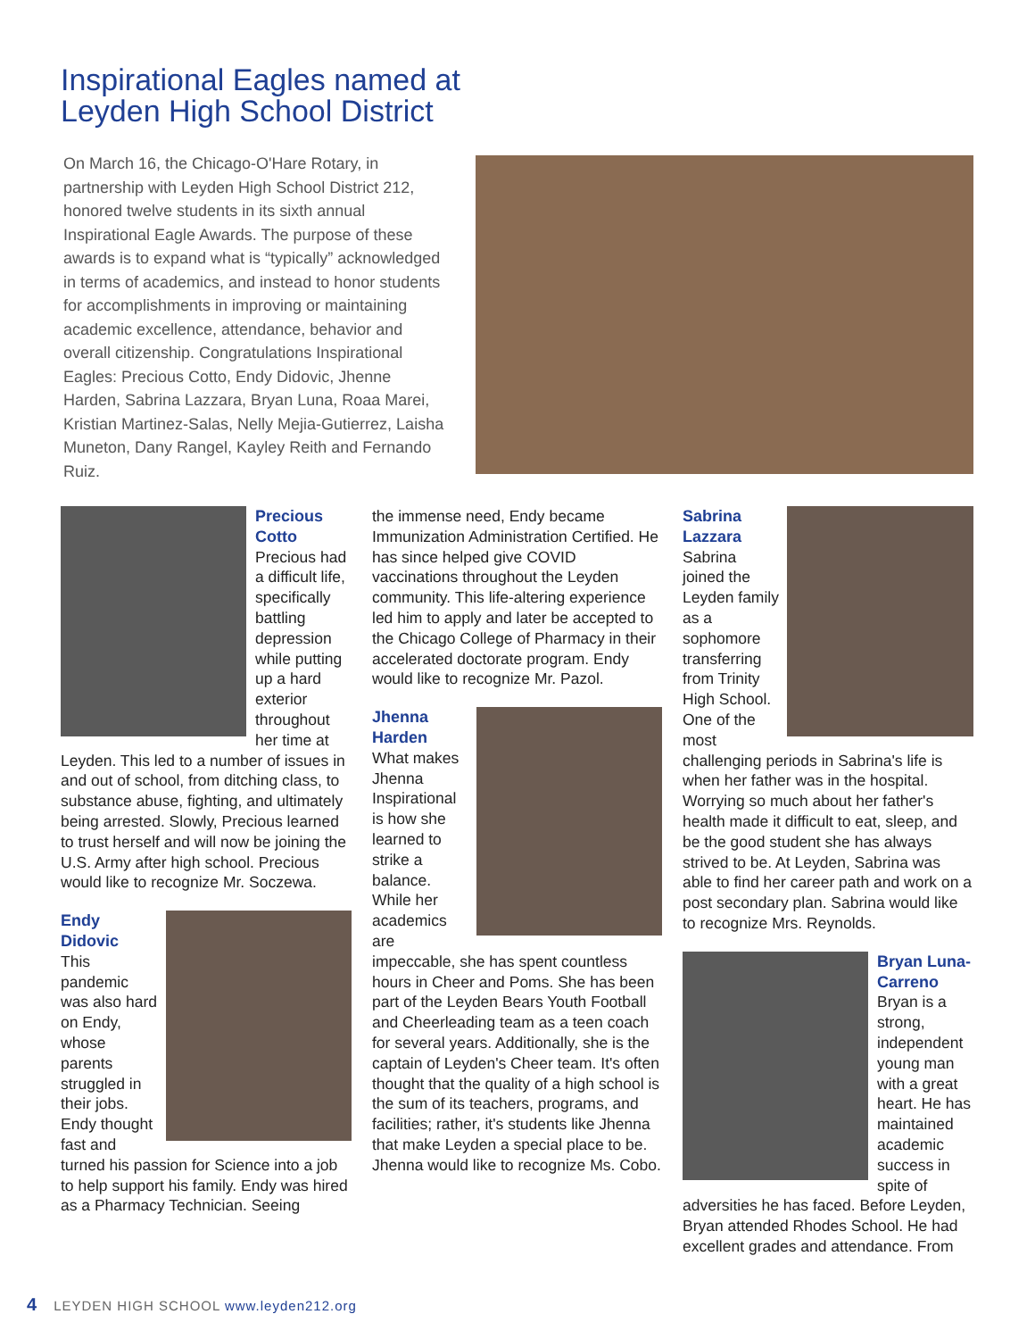Inspirational Eagles named at
Leyden High School District
On March 16, the Chicago-O'Hare Rotary, in partnership with Leyden High School District 212, honored twelve students in its sixth annual Inspirational Eagle Awards. The purpose of these awards is to expand what is “typically” acknowledged in terms of academics, and instead to honor students for accomplishments in improving or maintaining academic excellence, attendance, behavior and overall citizenship. Congratulations Inspirational Eagles: Precious Cotto, Endy Didovic, Jhenne Harden, Sabrina Lazzara, Bryan Luna, Roaa Marei, Kristian Martinez-Salas, Nelly Mejia-Gutierrez, Laisha Muneton, Dany Rangel, Kayley Reith and Fernando Ruiz.
Precious Cotto
Precious had a difficult life, specifically battling depression while putting up a hard exterior throughout her time at Leyden. This led to a number of issues in and out of school, from ditching class, to substance abuse, fighting, and ultimately being arrested. Slowly, Precious learned to trust herself and will now be joining the U.S. Army after high school. Precious would like to recognize Mr. Soczewa.
Endy Didovic
This pandemic was also hard on Endy, whose parents struggled in their jobs. Endy thought fast and turned his passion for Science into a job to help support his family. Endy was hired as a Pharmacy Technician. Seeing
the immense need, Endy became Immunization Administration Certified. He has since helped give COVID vaccinations throughout the Leyden community. This life-altering experience led him to apply and later be accepted to the Chicago College of Pharmacy in their accelerated doctorate program. Endy would like to recognize Mr. Pazol.
Jhenna Harden
What makes Jhenna Inspirational is how she learned to strike a balance. While her academics are impeccable, she has spent countless hours in Cheer and Poms. She has been part of the Leyden Bears Youth Football and Cheerleading team as a teen coach for several years. Additionally, she is the captain of Leyden's Cheer team. It's often thought that the quality of a high school is the sum of its teachers, programs, and facilities; rather, it's students like Jhenna that make Leyden a special place to be. Jhenna would like to recognize Ms. Cobo.
Sabrina Lazzara
Sabrina joined the Leyden family as a sophomore transferring from Trinity High School. One of the most challenging periods in Sabrina's life is when her father was in the hospital. Worrying so much about her father's health made it difficult to eat, sleep, and be the good student she has always strived to be. At Leyden, Sabrina was able to find her career path and work on a post secondary plan. Sabrina would like to recognize Mrs. Reynolds.
Bryan Luna-Carreno
Bryan is a strong, independent young man with a great heart. He has maintained academic success in spite of adversities he has faced. Before Leyden, Bryan attended Rhodes School. He had excellent grades and attendance. From
4 LEYDEN HIGH SCHOOL www.leyden212.org